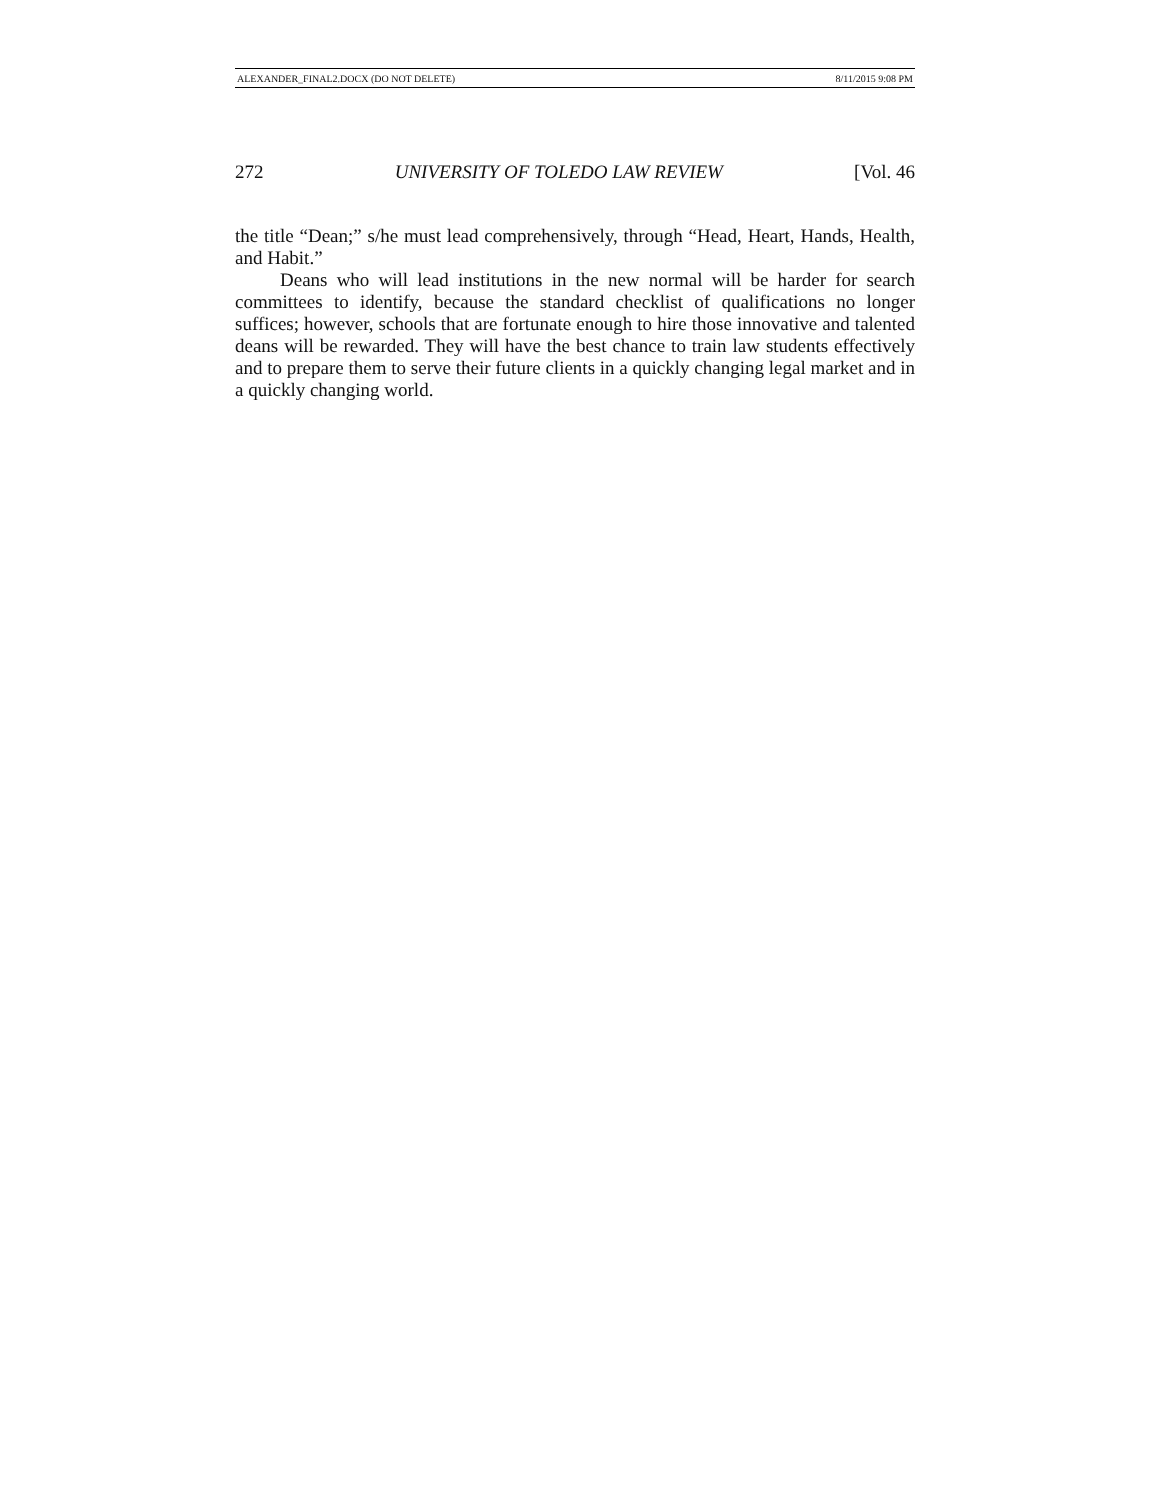ALEXANDER_FINAL2.DOCX (DO NOT DELETE) 8/11/2015 9:08 PM
272 UNIVERSITY OF TOLEDO LAW REVIEW [Vol. 46
the title “Dean;” s/he must lead comprehensively, through “Head, Heart, Hands, Health, and Habit.”
Deans who will lead institutions in the new normal will be harder for search committees to identify, because the standard checklist of qualifications no longer suffices; however, schools that are fortunate enough to hire those innovative and talented deans will be rewarded. They will have the best chance to train law students effectively and to prepare them to serve their future clients in a quickly changing legal market and in a quickly changing world.